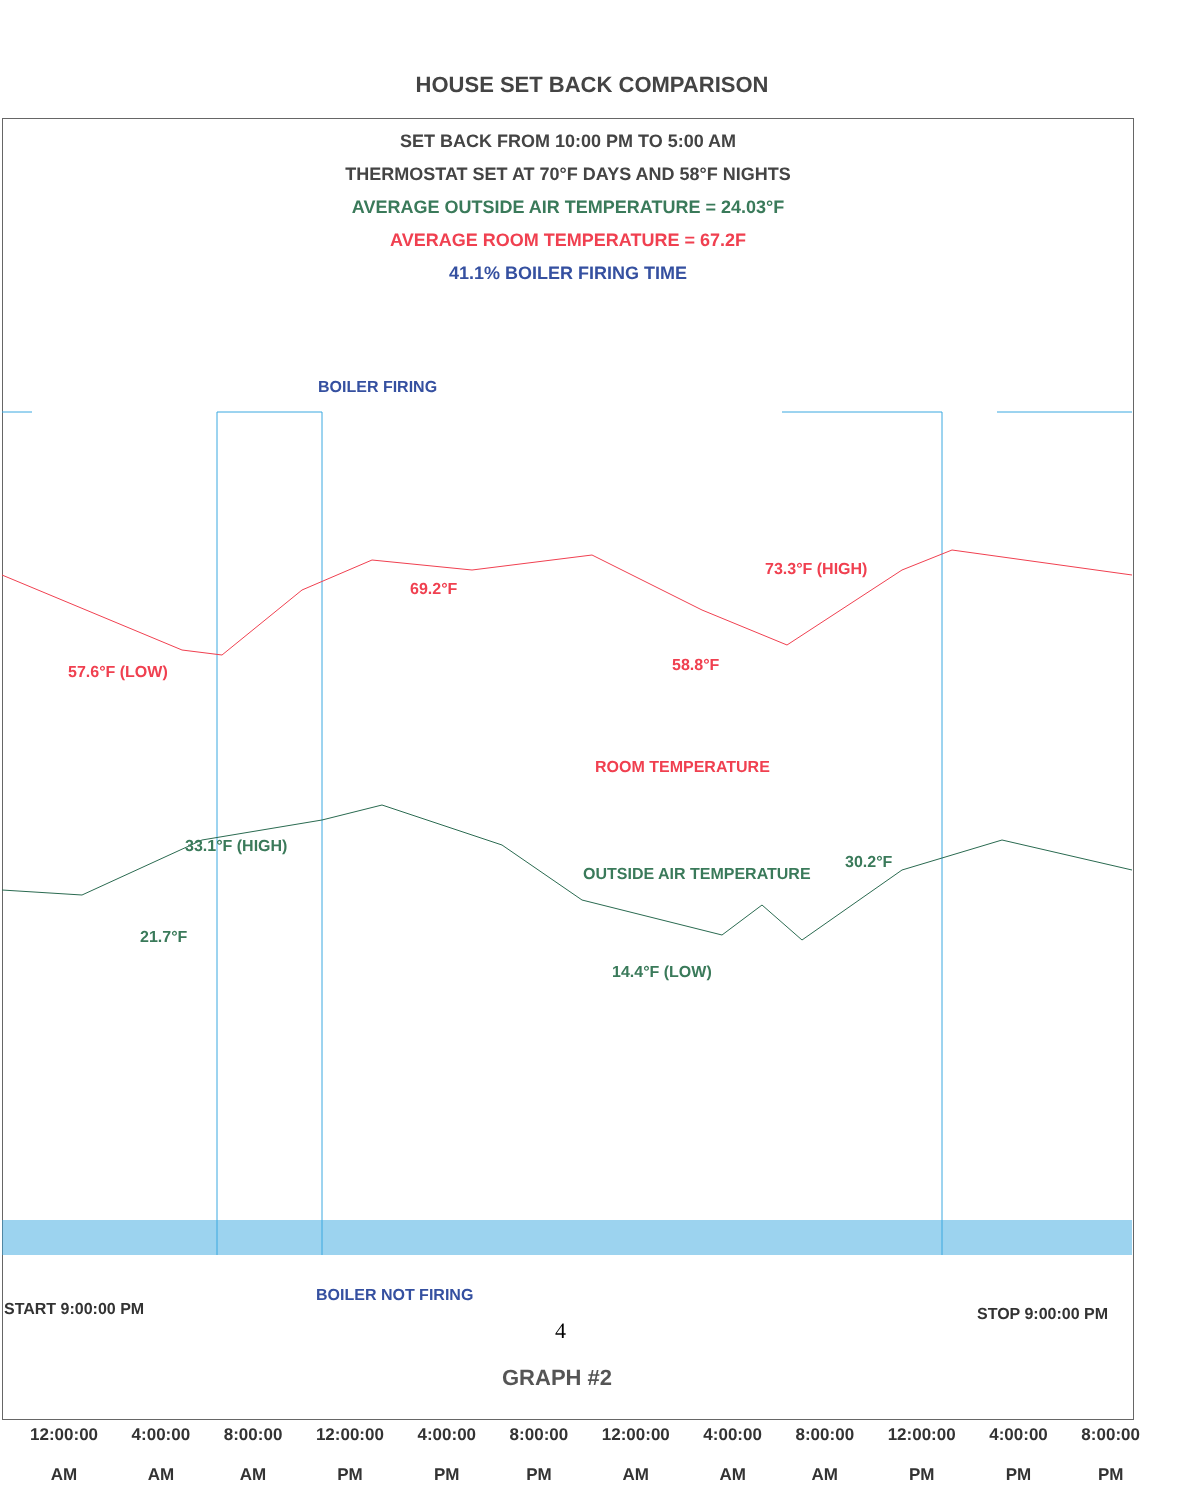HOUSE SET BACK COMPARISON
SET BACK FROM 10:00 PM TO 5:00 AM
THERMOSTAT SET AT 70°F DAYS AND 58°F NIGHTS
AVERAGE OUTSIDE AIR TEMPERATURE = 24.03°F
AVERAGE ROOM TEMPERATURE = 67.2F
41.1% BOILER FIRING TIME
BOILER FIRING
73.3°F (HIGH)
69.2°F
57.6°F (LOW) 58.8°F
ROOM TEMPERATURE
33.1°F (HIGH)
OUTSIDE AIR TEMPERATURE
30.2°F
21.7°F
14.4°F (LOW)
START 9:00:00 PM
BOILER NOT FIRING
STOP 9:00:00 PM
4
GRAPH #2
12:00:00
AM
4:00:00
AM
8:00:00
AM
12:00:00
PM
4:00:00
PM
8:00:00
PM
12:00:00
AM
4:00:00
AM
8:00:00
AM
12:00:00
PM
4:00:00
PM
8:00:00
PM